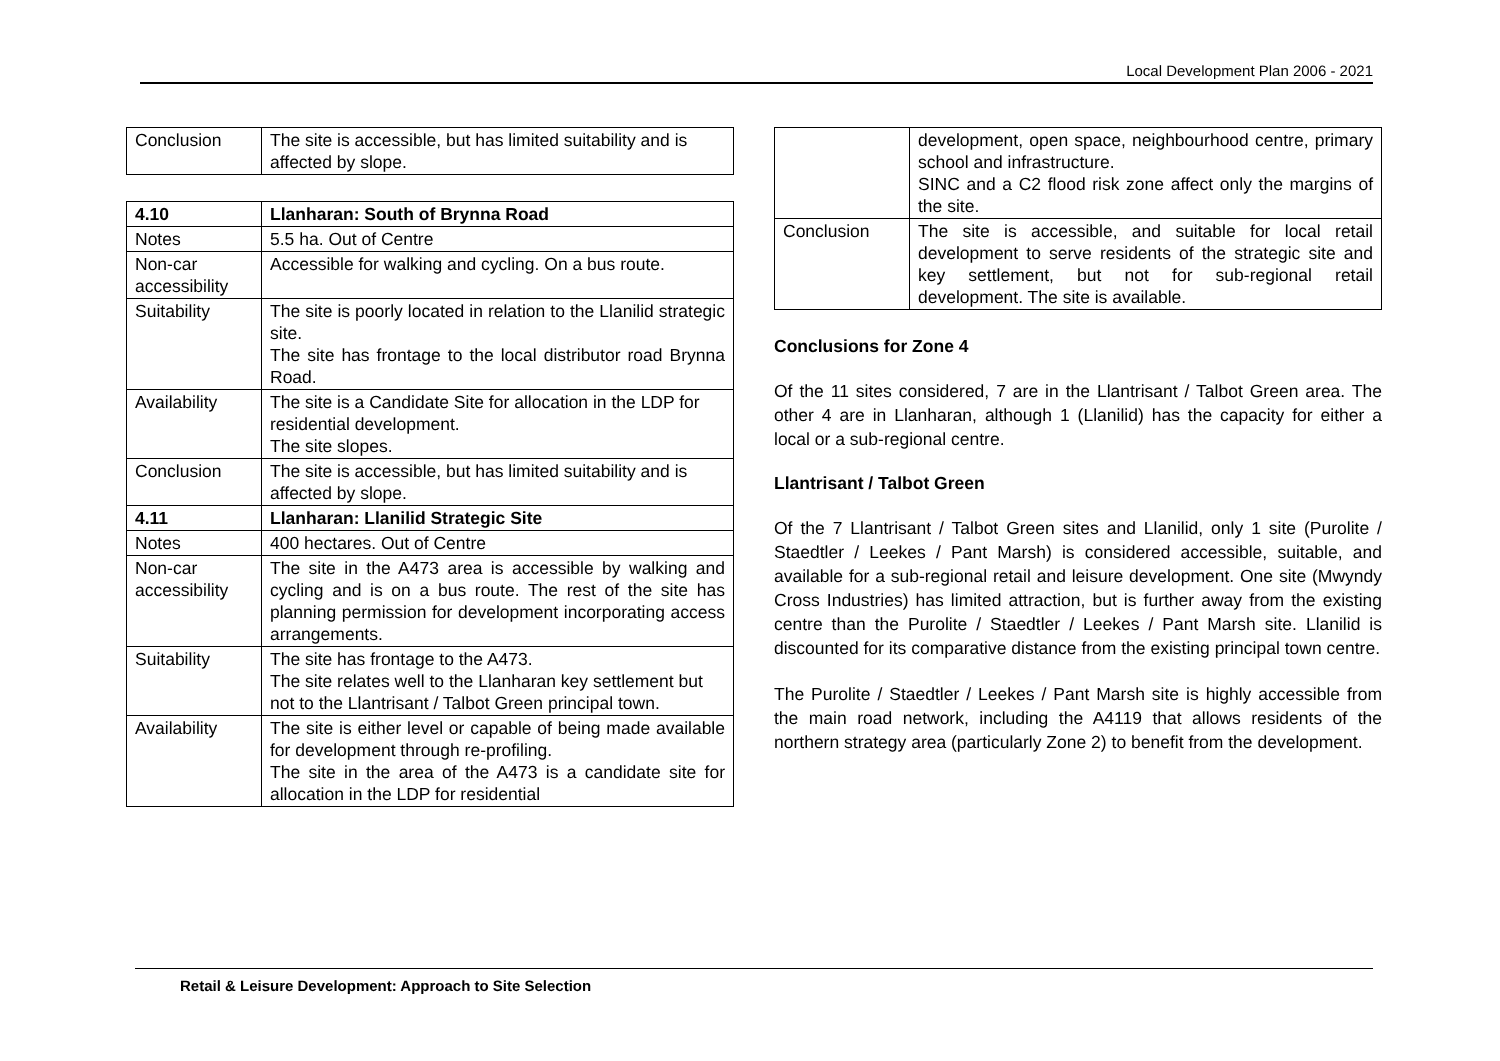Local Development Plan 2006 - 2021
| Conclusion | The site is accessible, but has limited suitability and is affected by slope. |
| 4.10 | Llanharan: South of Brynna Road |
| Notes | 5.5 ha. Out of Centre |
| Non-car accessibility | Accessible for walking and cycling. On a bus route. |
| Suitability | The site is poorly located in relation to the Llanilid strategic site. The site has frontage to the local distributor road Brynna Road. |
| Availability | The site is a Candidate Site for allocation in the LDP for residential development. The site slopes. |
| Conclusion | The site is accessible, but has limited suitability and is affected by slope. |
| 4.11 | Llanharan: Llanilid Strategic Site |
| Notes | 400 hectares. Out of Centre |
| Non-car accessibility | The site in the A473 area is accessible by walking and cycling and is on a bus route. The rest of the site has planning permission for development incorporating access arrangements. |
| Suitability | The site has frontage to the A473. The site relates well to the Llanharan key settlement but not to the Llantrisant / Talbot Green principal town. |
| Availability | The site is either level or capable of being made available for development through re-profiling. The site in the area of the A473 is a candidate site for allocation in the LDP for residential |
| | development, open space, neighbourhood centre, primary school and infrastructure. SINC and a C2 flood risk zone affect only the margins of the site. |
| Conclusion | The site is accessible, and suitable for local retail development to serve residents of the strategic site and key settlement, but not for sub-regional retail development. The site is available. |
Conclusions for Zone 4
Of the 11 sites considered, 7 are in the Llantrisant / Talbot Green area. The other 4 are in Llanharan, although 1 (Llanilid) has the capacity for either a local or a sub-regional centre.
Llantrisant / Talbot Green
Of the 7 Llantrisant / Talbot Green sites and Llanilid, only 1 site (Purolite / Staedtler / Leekes / Pant Marsh) is considered accessible, suitable, and available for a sub-regional retail and leisure development. One site (Mwyndy Cross Industries) has limited attraction, but is further away from the existing centre than the Purolite / Staedtler / Leekes / Pant Marsh site. Llanilid is discounted for its comparative distance from the existing principal town centre.
The Purolite / Staedtler / Leekes / Pant Marsh site is highly accessible from the main road network, including the A4119 that allows residents of the northern strategy area (particularly Zone 2) to benefit from the development.
Retail & Leisure Development: Approach to Site Selection